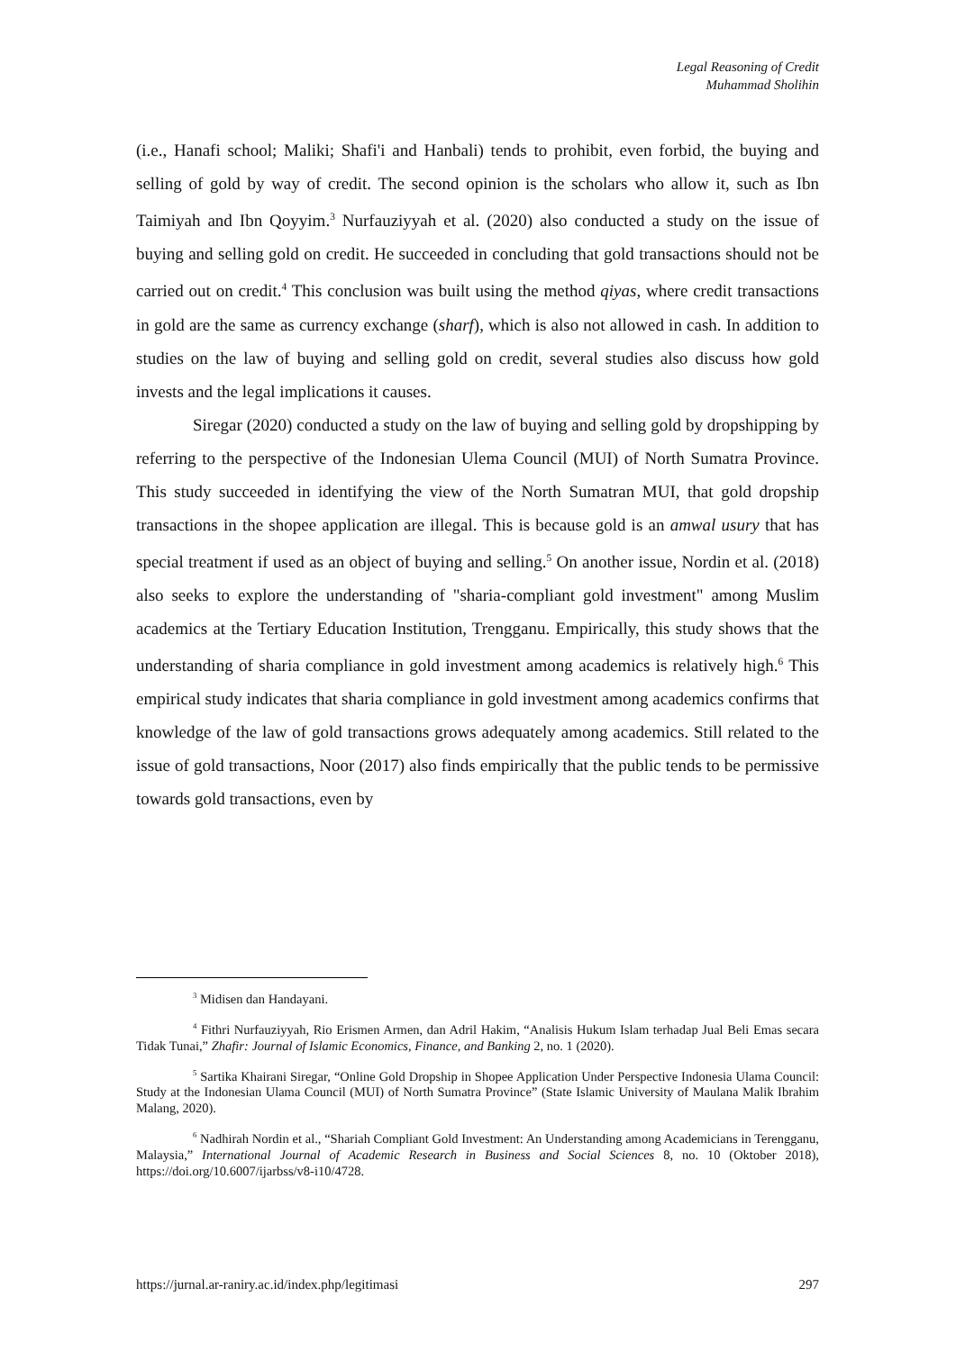Legal Reasoning of Credit
Muhammad Sholihin
(i.e., Hanafi school; Maliki; Shafi'i and Hanbali) tends to prohibit, even forbid, the buying and selling of gold by way of credit. The second opinion is the scholars who allow it, such as Ibn Taimiyah and Ibn Qoyyim.<sup>3</sup> Nurfauziyyah et al. (2020) also conducted a study on the issue of buying and selling gold on credit. He succeeded in concluding that gold transactions should not be carried out on credit.<sup>4</sup> This conclusion was built using the method qiyas, where credit transactions in gold are the same as currency exchange (sharf), which is also not allowed in cash. In addition to studies on the law of buying and selling gold on credit, several studies also discuss how gold invests and the legal implications it causes.
Siregar (2020) conducted a study on the law of buying and selling gold by dropshipping by referring to the perspective of the Indonesian Ulema Council (MUI) of North Sumatra Province. This study succeeded in identifying the view of the North Sumatran MUI, that gold dropship transactions in the shopee application are illegal. This is because gold is an amwal usury that has special treatment if used as an object of buying and selling.<sup>5</sup> On another issue, Nordin et al. (2018) also seeks to explore the understanding of "sharia-compliant gold investment" among Muslim academics at the Tertiary Education Institution, Trengganu. Empirically, this study shows that the understanding of sharia compliance in gold investment among academics is relatively high.<sup>6</sup> This empirical study indicates that sharia compliance in gold investment among academics confirms that knowledge of the law of gold transactions grows adequately among academics. Still related to the issue of gold transactions, Noor (2017) also finds empirically that the public tends to be permissive towards gold transactions, even by
<sup>3</sup> Midisen dan Handayani.
<sup>4</sup> Fithri Nurfauziyyah, Rio Erismen Armen, dan Adril Hakim, “Analisis Hukum Islam terhadap Jual Beli Emas secara Tidak Tunai,” Zhafir: Journal of Islamic Economics, Finance, and Banking 2, no. 1 (2020).
<sup>5</sup> Sartika Khairani Siregar, “Online Gold Dropship in Shopee Application Under Perspective Indonesia Ulama Council: Study at the Indonesian Ulama Council (MUI) of North Sumatra Province” (State Islamic University of Maulana Malik Ibrahim Malang, 2020).
<sup>6</sup> Nadhirah Nordin et al., “Shariah Compliant Gold Investment: An Understanding among Academicians in Terengganu, Malaysia,” International Journal of Academic Research in Business and Social Sciences 8, no. 10 (Oktober 2018), https://doi.org/10.6007/ijarbss/v8-i10/4728.
https://jurnal.ar-raniry.ac.id/index.php/legitimasi 297